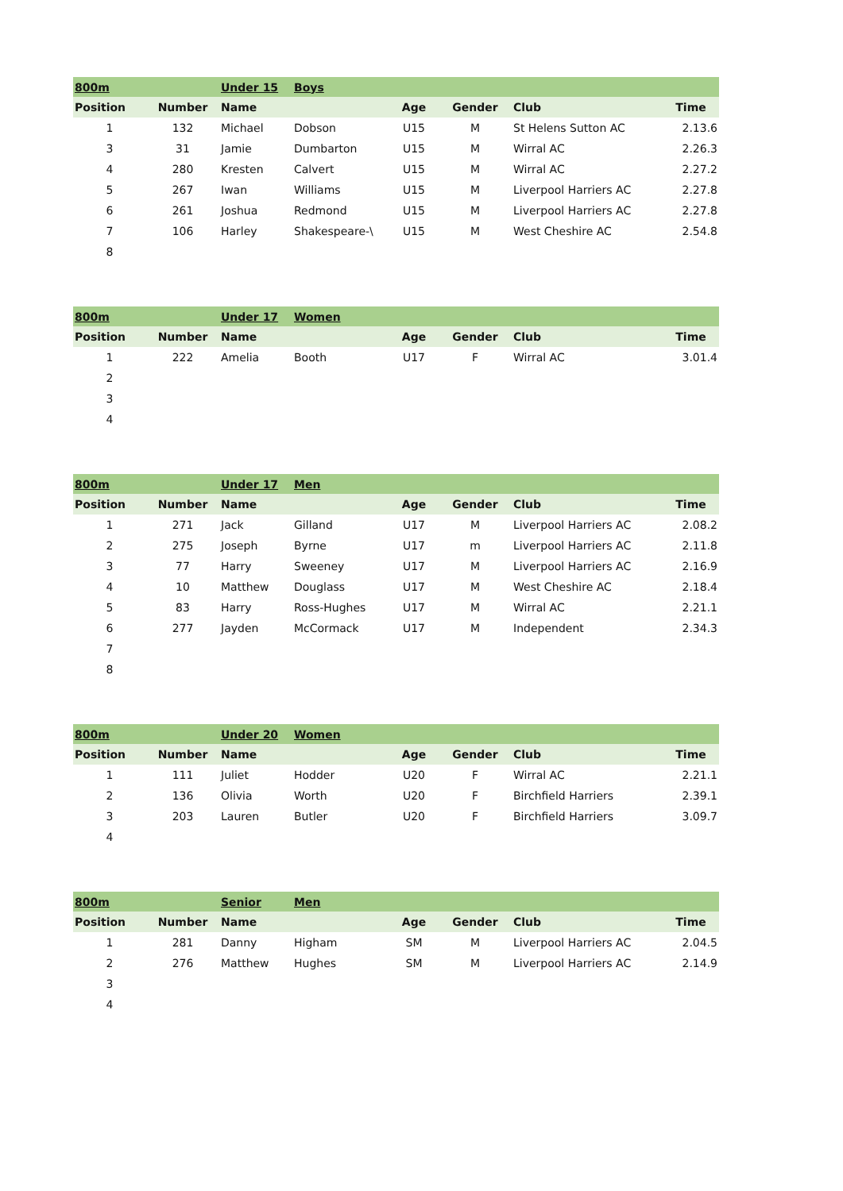| 800m | | Under 15 | Boys | | | | |
| Position | Number | Name | | Age | Gender | Club | Time |
| 1 | 132 | Michael | Dobson | U15 | M | St Helens Sutton AC | 2.13.6 |
| 3 | 31 | Jamie | Dumbarton | U15 | M | Wirral AC | 2.26.3 |
| 4 | 280 | Kresten | Calvert | U15 | M | Wirral AC | 2.27.2 |
| 5 | 267 | Iwan | Williams | U15 | M | Liverpool Harriers AC | 2.27.8 |
| 6 | 261 | Joshua | Redmond | U15 | M | Liverpool Harriers AC | 2.27.8 |
| 7 | 106 | Harley | Shakespeare-\ | U15 | M | West Cheshire AC | 2.54.8 |
| 8 | | | | | | | |
| 800m | | Under 17 | Women | | | | |
| Position | Number | Name | | Age | Gender | Club | Time |
| 1 | 222 | Amelia | Booth | U17 | F | Wirral AC | 3.01.4 |
| 2 | | | | | | | |
| 3 | | | | | | | |
| 4 | | | | | | | |
| 800m | | Under 17 | Men | | | | |
| Position | Number | Name | | Age | Gender | Club | Time |
| 1 | 271 | Jack | Gilland | U17 | M | Liverpool Harriers AC | 2.08.2 |
| 2 | 275 | Joseph | Byrne | U17 | m | Liverpool Harriers AC | 2.11.8 |
| 3 | 77 | Harry | Sweeney | U17 | M | Liverpool Harriers AC | 2.16.9 |
| 4 | 10 | Matthew | Douglass | U17 | M | West Cheshire AC | 2.18.4 |
| 5 | 83 | Harry | Ross-Hughes | U17 | M | Wirral AC | 2.21.1 |
| 6 | 277 | Jayden | McCormack | U17 | M | Independent | 2.34.3 |
| 7 | | | | | | | |
| 8 | | | | | | | |
| 800m | | Under 20 | Women | | | | |
| Position | Number | Name | | Age | Gender | Club | Time |
| 1 | 111 | Juliet | Hodder | U20 | F | Wirral AC | 2.21.1 |
| 2 | 136 | Olivia | Worth | U20 | F | Birchfield Harriers | 2.39.1 |
| 3 | 203 | Lauren | Butler | U20 | F | Birchfield Harriers | 3.09.7 |
| 4 | | | | | | | |
| 800m | | Senior | Men | | | | |
| Position | Number | Name | | Age | Gender | Club | Time |
| 1 | 281 | Danny | Higham | SM | M | Liverpool Harriers AC | 2.04.5 |
| 2 | 276 | Matthew | Hughes | SM | M | Liverpool Harriers AC | 2.14.9 |
| 3 | | | | | | | |
| 4 | | | | | | | |